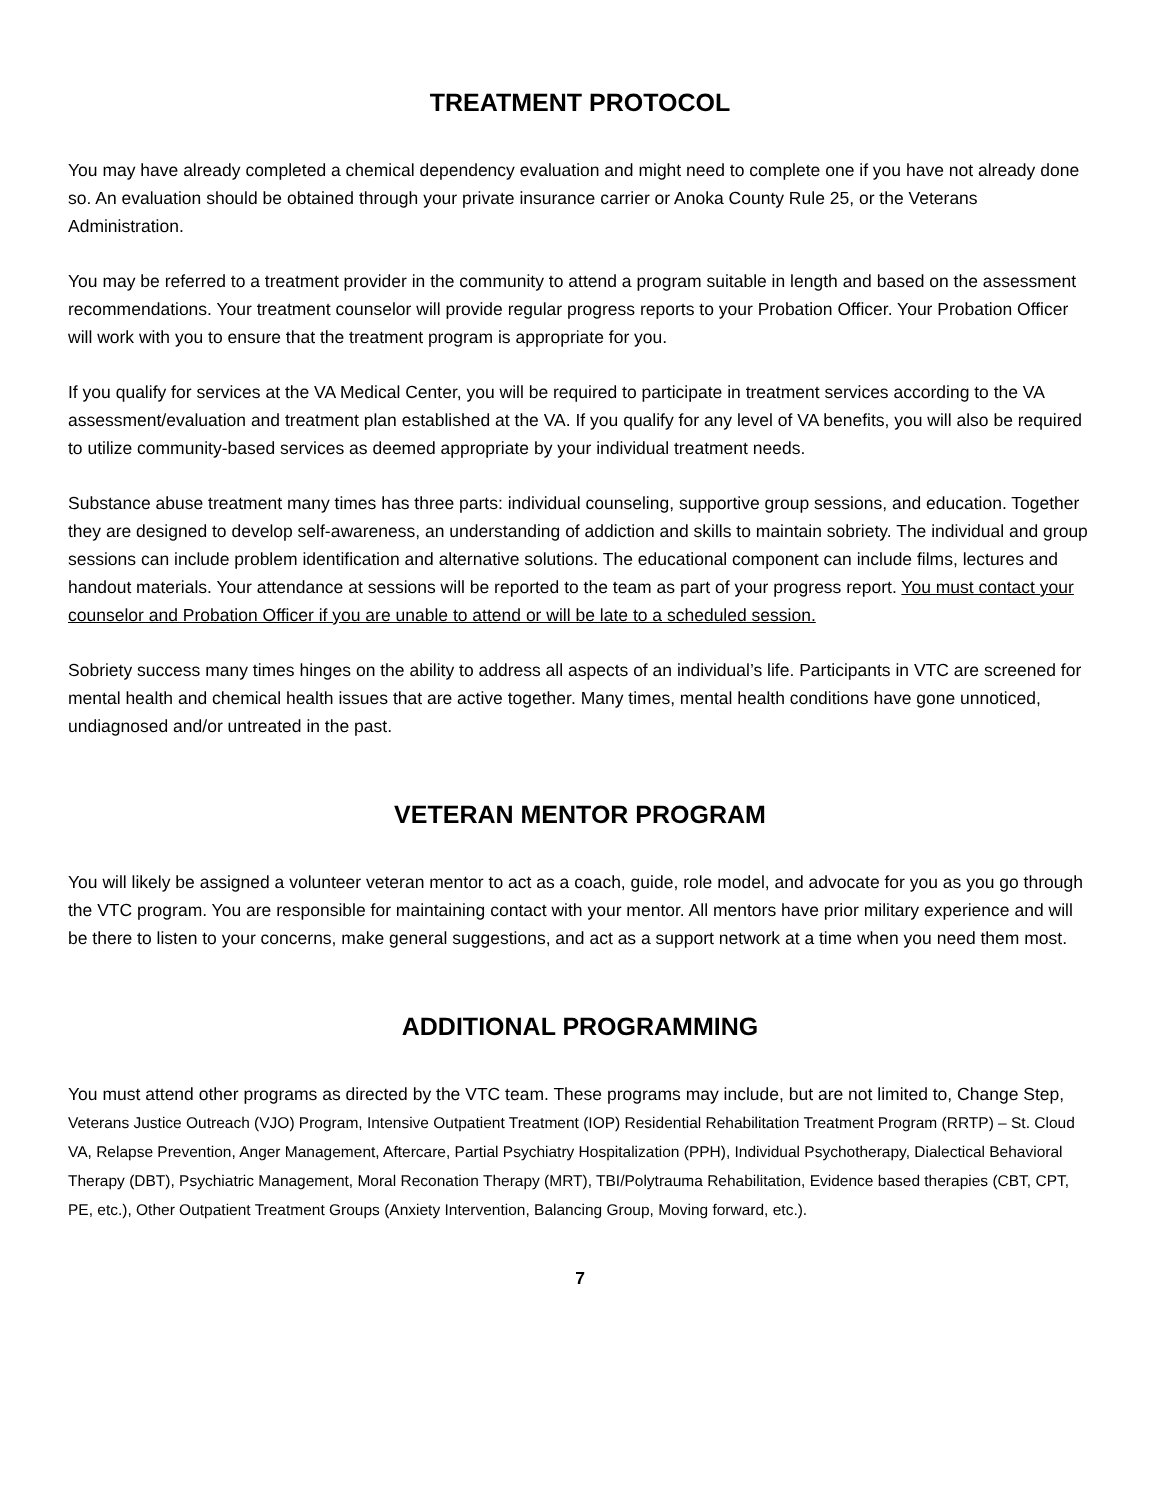TREATMENT PROTOCOL
You may have already completed a chemical dependency evaluation and might need to complete one if you have not already done so. An evaluation should be obtained through your private insurance carrier or Anoka County Rule 25, or the Veterans Administration.
You may be referred to a treatment provider in the community to attend a program suitable in length and based on the assessment recommendations. Your treatment counselor will provide regular progress reports to your Probation Officer. Your Probation Officer will work with you to ensure that the treatment program is appropriate for you.
If you qualify for services at the VA Medical Center, you will be required to participate in treatment services according to the VA assessment/evaluation and treatment plan established at the VA. If you qualify for any level of VA benefits, you will also be required to utilize community-based services as deemed appropriate by your individual treatment needs.
Substance abuse treatment many times has three parts: individual counseling, supportive group sessions, and education. Together they are designed to develop self-awareness, an understanding of addiction and skills to maintain sobriety. The individual and group sessions can include problem identification and alternative solutions. The educational component can include films, lectures and handout materials. Your attendance at sessions will be reported to the team as part of your progress report. You must contact your counselor and Probation Officer if you are unable to attend or will be late to a scheduled session.
Sobriety success many times hinges on the ability to address all aspects of an individual’s life. Participants in VTC are screened for mental health and chemical health issues that are active together. Many times, mental health conditions have gone unnoticed, undiagnosed and/or untreated in the past.
VETERAN MENTOR PROGRAM
You will likely be assigned a volunteer veteran mentor to act as a coach, guide, role model, and advocate for you as you go through the VTC program. You are responsible for maintaining contact with your mentor. All mentors have prior military experience and will be there to listen to your concerns, make general suggestions, and act as a support network at a time when you need them most.
ADDITIONAL PROGRAMMING
You must attend other programs as directed by the VTC team. These programs may include, but are not limited to, Change Step, Veterans Justice Outreach (VJO) Program, Intensive Outpatient Treatment (IOP) Residential Rehabilitation Treatment Program (RRTP) – St. Cloud VA, Relapse Prevention, Anger Management, Aftercare, Partial Psychiatry Hospitalization (PPH), Individual Psychotherapy, Dialectical Behavioral Therapy (DBT), Psychiatric Management, Moral Reconation Therapy (MRT), TBI/Polytrauma Rehabilitation, Evidence based therapies (CBT, CPT, PE, etc.), Other Outpatient Treatment Groups (Anxiety Intervention, Balancing Group, Moving forward, etc.).
7